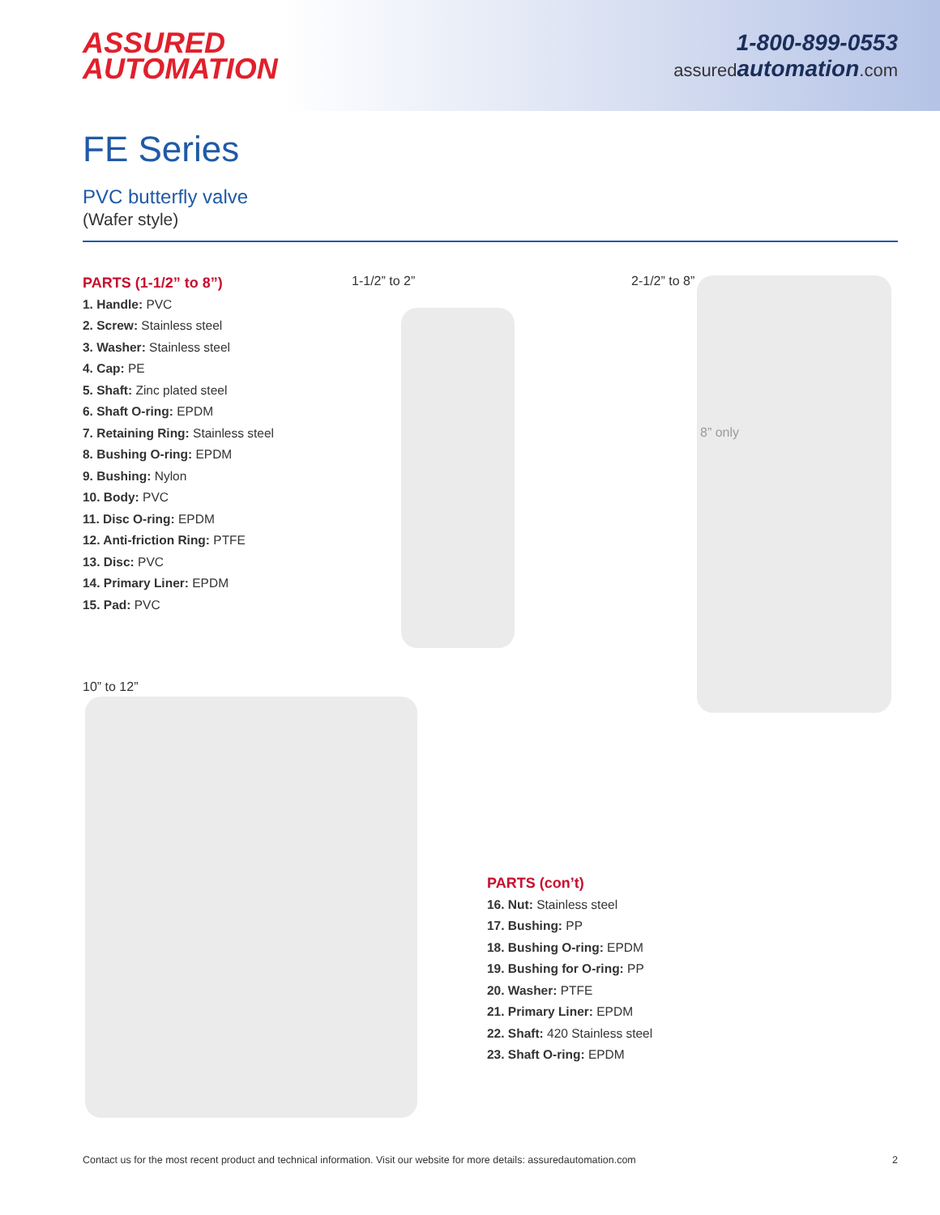ASSURED
AUTOMATION
1-800-899-0553
assuredautomation.com
FE Series
PVC butterfly valve
(Wafer style)
PARTS (1-1/2” to 8”)
1. Handle: PVC
2. Screw: Stainless steel
3. Washer: Stainless steel
4. Cap: PE
5. Shaft: Zinc plated steel
6. Shaft O-ring: EPDM
7. Retaining Ring: Stainless steel
8. Bushing O-ring: EPDM
9. Bushing: Nylon
10. Body: PVC
11. Disc O-ring: EPDM
12. Anti-friction Ring: PTFE
13. Disc: PVC
14. Primary Liner: EPDM
15. Pad: PVC
1-1/2” to 2” 2-1/2” to 8”
8” only
10” to 12”
PARTS (con’t)
16. Nut: Stainless steel
17. Bushing: PP
18. Bushing O-ring: EPDM
19. Bushing for O-ring: PP
20. Washer: PTFE
21. Primary Liner: EPDM
22. Shaft: 420 Stainless steel
23. Shaft O-ring: EPDM
Contact us for the most recent product and technical information. Visit our website for more details: assuredautomation.com 2